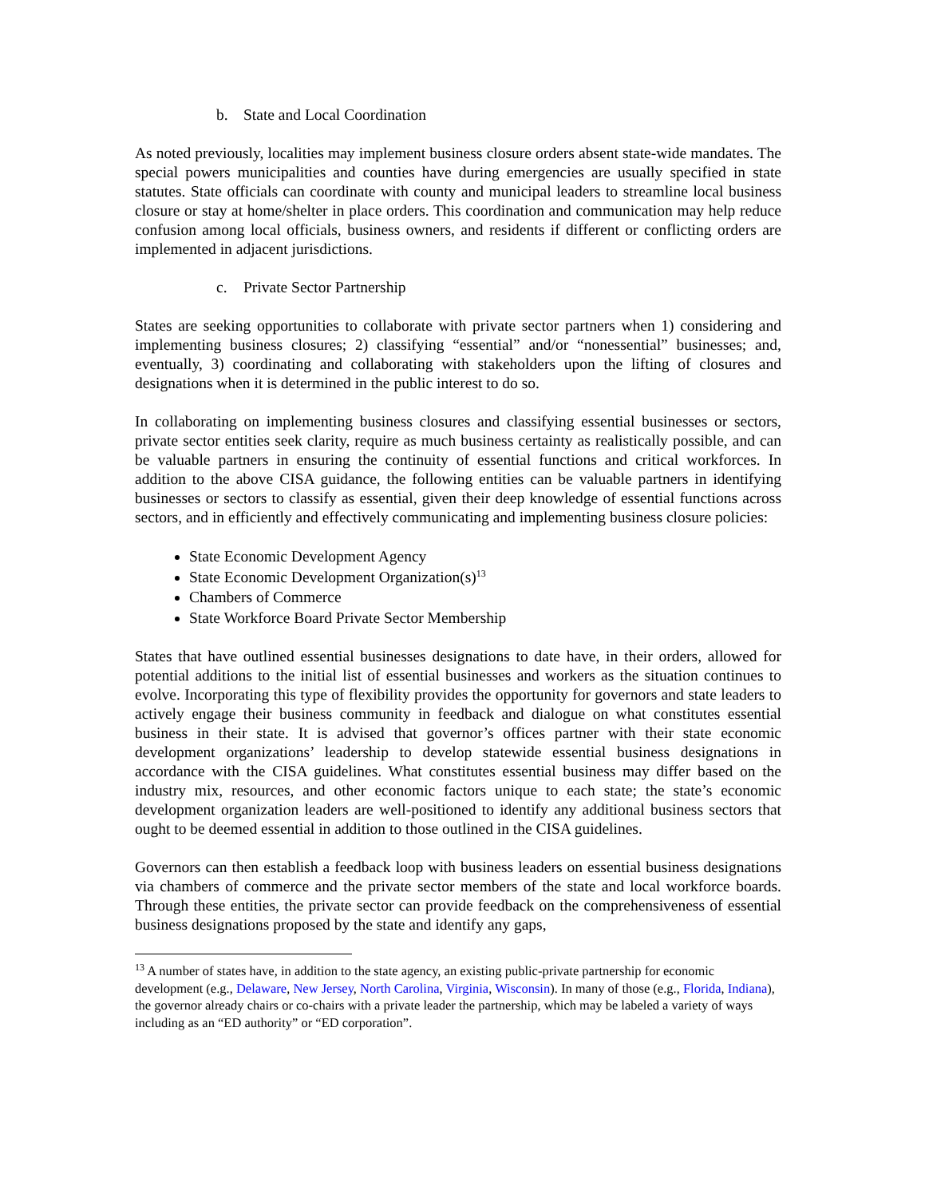b. State and Local Coordination
As noted previously, localities may implement business closure orders absent state-wide mandates. The special powers municipalities and counties have during emergencies are usually specified in state statutes. State officials can coordinate with county and municipal leaders to streamline local business closure or stay at home/shelter in place orders. This coordination and communication may help reduce confusion among local officials, business owners, and residents if different or conflicting orders are implemented in adjacent jurisdictions.
c. Private Sector Partnership
States are seeking opportunities to collaborate with private sector partners when 1) considering and implementing business closures; 2) classifying “essential” and/or “nonessential” businesses; and, eventually, 3) coordinating and collaborating with stakeholders upon the lifting of closures and designations when it is determined in the public interest to do so.
In collaborating on implementing business closures and classifying essential businesses or sectors, private sector entities seek clarity, require as much business certainty as realistically possible, and can be valuable partners in ensuring the continuity of essential functions and critical workforces. In addition to the above CISA guidance, the following entities can be valuable partners in identifying businesses or sectors to classify as essential, given their deep knowledge of essential functions across sectors, and in efficiently and effectively communicating and implementing business closure policies:
State Economic Development Agency
State Economic Development Organization(s)<sup>13</sup>
Chambers of Commerce
State Workforce Board Private Sector Membership
States that have outlined essential businesses designations to date have, in their orders, allowed for potential additions to the initial list of essential businesses and workers as the situation continues to evolve. Incorporating this type of flexibility provides the opportunity for governors and state leaders to actively engage their business community in feedback and dialogue on what constitutes essential business in their state. It is advised that governor’s offices partner with their state economic development organizations’ leadership to develop statewide essential business designations in accordance with the CISA guidelines. What constitutes essential business may differ based on the industry mix, resources, and other economic factors unique to each state; the state’s economic development organization leaders are well-positioned to identify any additional business sectors that ought to be deemed essential in addition to those outlined in the CISA guidelines.
Governors can then establish a feedback loop with business leaders on essential business designations via chambers of commerce and the private sector members of the state and local workforce boards. Through these entities, the private sector can provide feedback on the comprehensiveness of essential business designations proposed by the state and identify any gaps,
<sup>13</sup> A number of states have, in addition to the state agency, an existing public-private partnership for economic development (e.g., Delaware, New Jersey, North Carolina, Virginia, Wisconsin). In many of those (e.g., Florida, Indiana), the governor already chairs or co-chairs with a private leader the partnership, which may be labeled a variety of ways including as an “ED authority” or “ED corporation”.